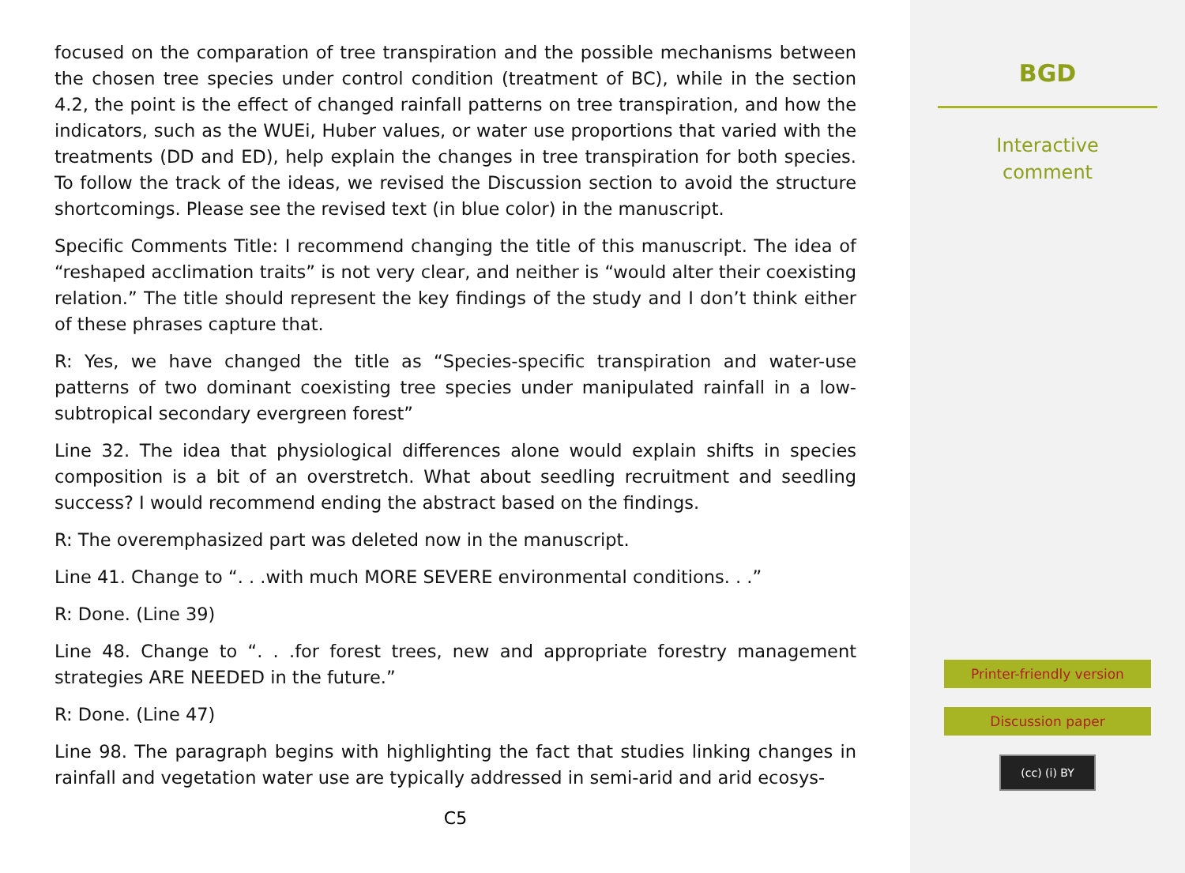focused on the comparation of tree transpiration and the possible mechanisms between the chosen tree species under control condition (treatment of BC), while in the section 4.2, the point is the effect of changed rainfall patterns on tree transpiration, and how the indicators, such as the WUEi, Huber values, or water use proportions that varied with the treatments (DD and ED), help explain the changes in tree transpiration for both species. To follow the track of the ideas, we revised the Discussion section to avoid the structure shortcomings. Please see the revised text (in blue color) in the manuscript.
Specific Comments Title: I recommend changing the title of this manuscript. The idea of “reshaped acclimation traits” is not very clear, and neither is “would alter their coexisting relation.” The title should represent the key findings of the study and I don’t think either of these phrases capture that.
R: Yes, we have changed the title as “Species-specific transpiration and water-use patterns of two dominant coexisting tree species under manipulated rainfall in a low-subtropical secondary evergreen forest”
Line 32. The idea that physiological differences alone would explain shifts in species composition is a bit of an overstretch. What about seedling recruitment and seedling success? I would recommend ending the abstract based on the findings.
R: The overemphasized part was deleted now in the manuscript.
Line 41. Change to “. . .with much MORE SEVERE environmental conditions. . .”
R: Done. (Line 39)
Line 48. Change to “. . .for forest trees, new and appropriate forestry management strategies ARE NEEDED in the future.”
R: Done. (Line 47)
Line 98. The paragraph begins with highlighting the fact that studies linking changes in rainfall and vegetation water use are typically addressed in semi-arid and arid ecosys-
C5
BGD
Interactive
comment
Printer-friendly version
Discussion paper
(cc) (i) BY